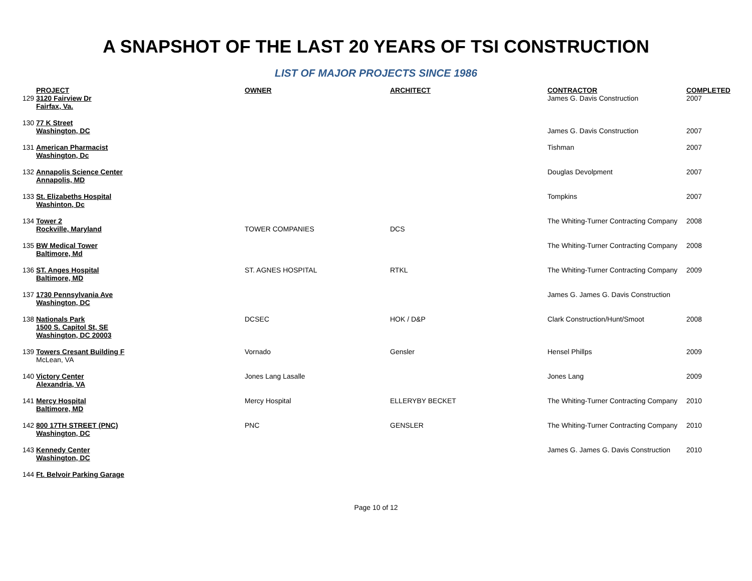A SNAPSHOT OF THE LAST 20 YEARS OF TSI CONSTRUCTION
LIST OF MAJOR PROJECTS SINCE 1986
| | PROJECT | OWNER | ARCHITECT | CONTRACTOR | COMPLETED |
| --- | --- | --- | --- | --- | --- |
| 129 | 3120 Fairview Dr Fairfax, Va. | | | James G. Davis Construction | 2007 |
| 130 | 77 K Street Washington, DC | | | James G. Davis Construction | 2007 |
| 131 | American Pharmacist Washington, Dc | | | Tishman | 2007 |
| 132 | Annapolis Science Center Annapolis, MD | | | Douglas Devolpment | 2007 |
| 133 | St. Elizabeths Hospital Washinton, Dc | | | Tompkins | 2007 |
| 134 | Tower 2 Rockville, Maryland | TOWER COMPANIES | DCS | The Whiting-Turner Contracting Company | 2008 |
| 135 | BW Medical Tower Baltimore, Md | | | The Whiting-Turner Contracting Company | 2008 |
| 136 | ST. Anges Hospital Baltimore, MD | ST. AGNES HOSPITAL | RTKL | The Whiting-Turner Contracting Company | 2009 |
| 137 | 1730 Pennsylvania Ave Washington, DC | | | James G. James G. Davis Construction | |
| 138 | Nationals Park 1500 S. Capitol St, SE Washington, DC 20003 | DCSEC | HOK / D&P | Clark Construction/Hunt/Smoot | 2008 |
| 139 | Towers Cresant Building F McLean, VA | Vornado | Gensler | Hensel Phillps | 2009 |
| 140 | Victory Center Alexandria, VA | Jones Lang Lasalle | | Jones Lang | 2009 |
| 141 | Mercy Hospital Baltimore, MD | Mercy Hospital | ELLERYBY BECKET | The Whiting-Turner Contracting Company | 2010 |
| 142 | 800 17TH STREET (PNC) Washington, DC | PNC | GENSLER | The Whiting-Turner Contracting Company | 2010 |
| 143 | Kennedy Center Washington, DC | | | James G. James G. Davis Construction | 2010 |
| 144 | Ft. Belvoir Parking Garage | | | | |
Page 10 of 12